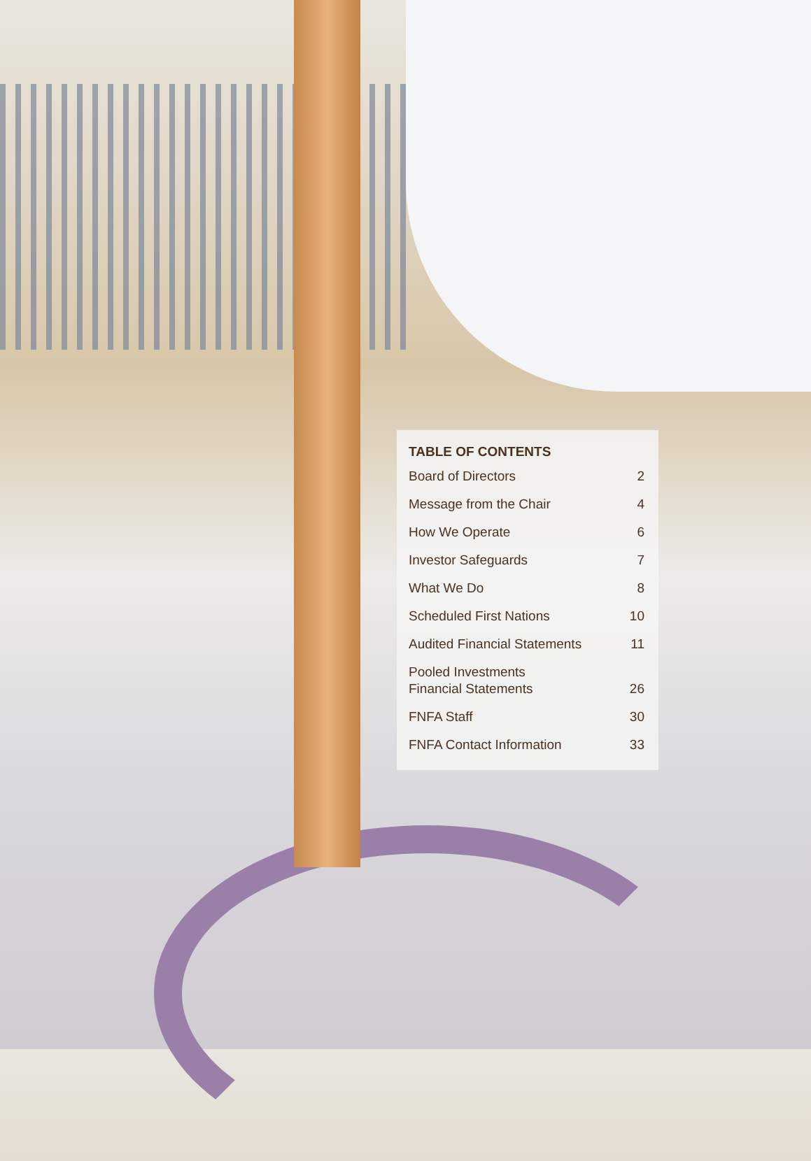TABLE OF CONTENTS
Board of Directors 2
Message from the Chair 4
How We Operate 6
Investor Safeguards 7
What We Do 8
Scheduled First Nations 10
Audited Financial Statements 11
Pooled Investments
Financial Statements 26
FNFA Staff 30
FNFA Contact Information 33